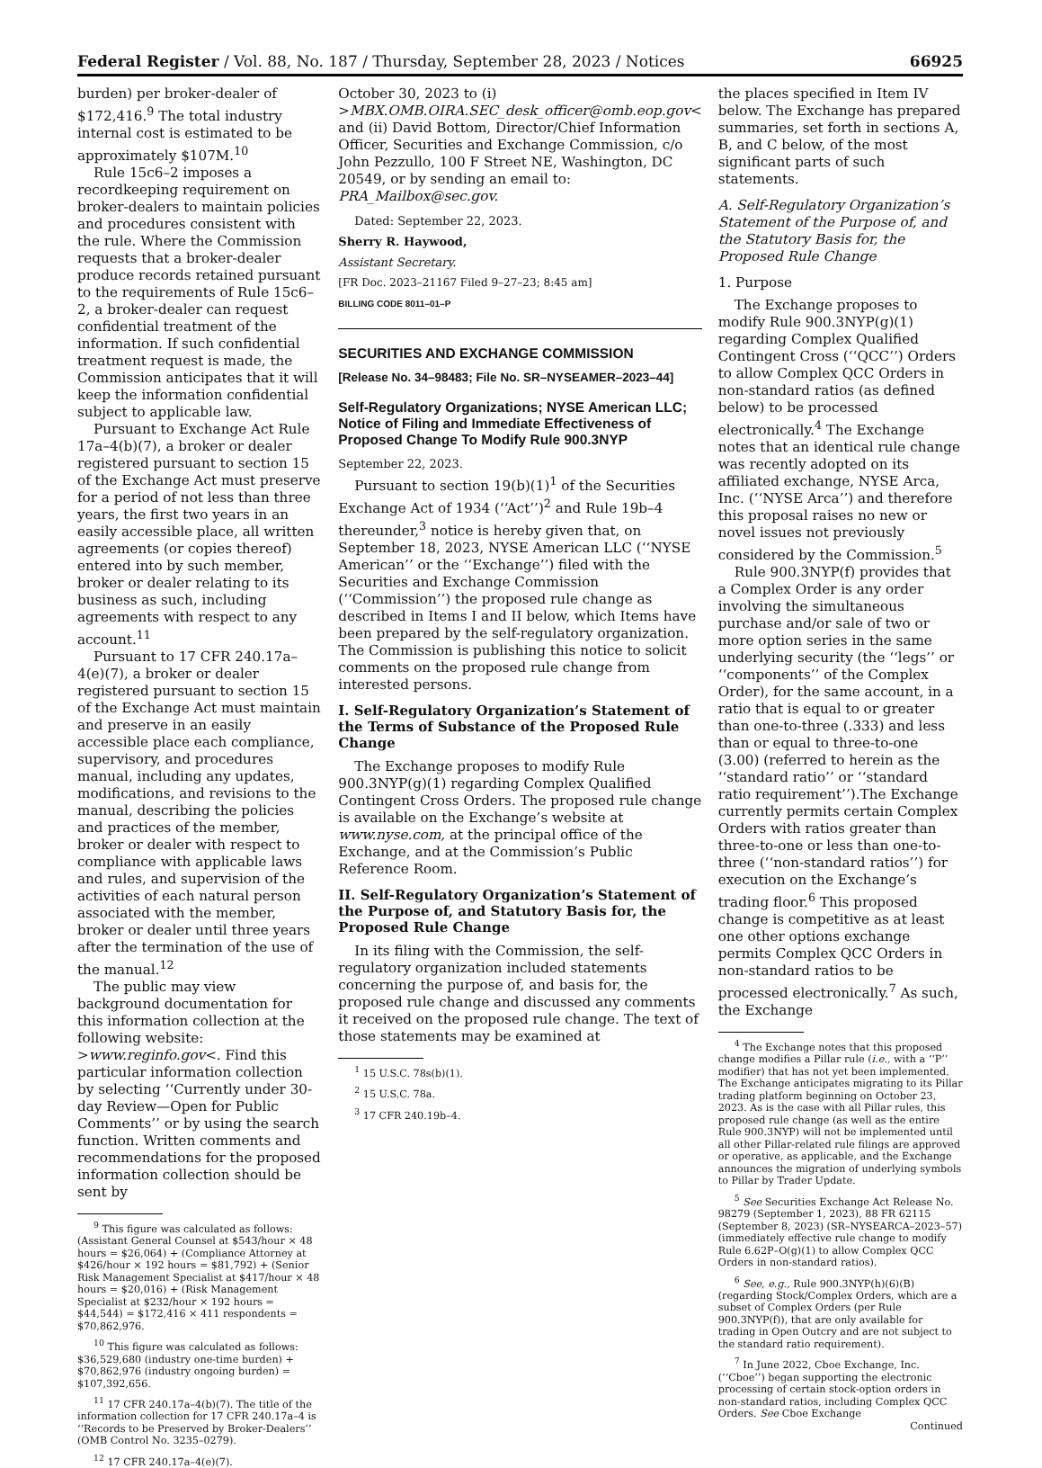Federal Register / Vol. 88, No. 187 / Thursday, September 28, 2023 / Notices 66925
burden) per broker-dealer of $172,416.<sup>9</sup> The total industry internal cost is estimated to be approximately $107M.<sup>10</sup>
Rule 15c6–2 imposes a recordkeeping requirement on broker-dealers to maintain policies and procedures consistent with the rule. Where the Commission requests that a broker-dealer produce records retained pursuant to the requirements of Rule 15c6–2, a broker-dealer can request confidential treatment of the information. If such confidential treatment request is made, the Commission anticipates that it will keep the information confidential subject to applicable law.
Pursuant to Exchange Act Rule 17a–4(b)(7), a broker or dealer registered pursuant to section 15 of the Exchange Act must preserve for a period of not less than three years, the first two years in an easily accessible place, all written agreements (or copies thereof) entered into by such member, broker or dealer relating to its business as such, including agreements with respect to any account.<sup>11</sup>
Pursuant to 17 CFR 240.17a–4(e)(7), a broker or dealer registered pursuant to section 15 of the Exchange Act must maintain and preserve in an easily accessible place each compliance, supervisory, and procedures manual, including any updates, modifications, and revisions to the manual, describing the policies and practices of the member, broker or dealer with respect to compliance with applicable laws and rules, and supervision of the activities of each natural person associated with the member, broker or dealer until three years after the termination of the use of the manual.<sup>12</sup>
The public may view background documentation for this information collection at the following website: >www.reginfo.gov<. Find this particular information collection by selecting ‘‘Currently under 30-day Review—Open for Public Comments’’ or by using the search function. Written comments and recommendations for the proposed information collection should be sent by
<sup>9</sup> This figure was calculated as follows: (Assistant General Counsel at $543/hour × 48 hours = $26,064) + (Compliance Attorney at $426/hour × 192 hours = $81,792) + (Senior Risk Management Specialist at $417/hour × 48 hours = $20,016) + (Risk Management Specialist at $232/hour × 192 hours = $44,544) = $172,416 × 411 respondents = $70,862,976.
<sup>10</sup> This figure was calculated as follows: $36,529,680 (industry one-time burden) + $70,862,976 (industry ongoing burden) = $107,392,656.
<sup>11</sup> 17 CFR 240.17a–4(b)(7). The title of the information collection for 17 CFR 240.17a–4 is ‘‘Records to be Preserved by Broker-Dealers’’ (OMB Control No. 3235–0279).
<sup>12</sup> 17 CFR 240.17a–4(e)(7).
October 30, 2023 to (i) >MBX.OMB.OIRA.SEC_desk_officer@omb.eop.gov< and (ii) David Bottom, Director/Chief Information Officer, Securities and Exchange Commission, c/o John Pezzullo, 100 F Street NE, Washington, DC 20549, or by sending an email to: PRA_Mailbox@sec.gov.
Dated: September 22, 2023.
Sherry R. Haywood,
Assistant Secretary.
[FR Doc. 2023–21167 Filed 9–27–23; 8:45 am]
BILLING CODE 8011–01–P
SECURITIES AND EXCHANGE COMMISSION
[Release No. 34–98483; File No. SR–NYSEAMER–2023–44]
Self-Regulatory Organizations; NYSE American LLC; Notice of Filing and Immediate Effectiveness of Proposed Change To Modify Rule 900.3NYP
September 22, 2023.
Pursuant to section 19(b)(1)<sup>1</sup> of the Securities Exchange Act of 1934 (‘‘Act’’)<sup>2</sup> and Rule 19b–4 thereunder,<sup>3</sup> notice is hereby given that, on September 18, 2023, NYSE American LLC (‘‘NYSE American’’ or the ‘‘Exchange’’) filed with the Securities and Exchange Commission (‘‘Commission’’) the proposed rule change as described in Items I and II below, which Items have been prepared by the self-regulatory organization. The Commission is publishing this notice to solicit comments on the proposed rule change from interested persons.
I. Self-Regulatory Organization’s Statement of the Terms of Substance of the Proposed Rule Change
The Exchange proposes to modify Rule 900.3NYP(g)(1) regarding Complex Qualified Contingent Cross Orders. The proposed rule change is available on the Exchange’s website at www.nyse.com, at the principal office of the Exchange, and at the Commission’s Public Reference Room.
II. Self-Regulatory Organization’s Statement of the Purpose of, and Statutory Basis for, the Proposed Rule Change
In its filing with the Commission, the self-regulatory organization included statements concerning the purpose of, and basis for, the proposed rule change and discussed any comments it received on the proposed rule change. The text of those statements may be examined at
<sup>1</sup> 15 U.S.C. 78s(b)(1).
<sup>2</sup> 15 U.S.C. 78a.
<sup>3</sup> 17 CFR 240.19b–4.
the places specified in Item IV below. The Exchange has prepared summaries, set forth in sections A, B, and C below, of the most significant parts of such statements.
A. Self-Regulatory Organization’s Statement of the Purpose of, and the Statutory Basis for, the Proposed Rule Change
1. Purpose
The Exchange proposes to modify Rule 900.3NYP(g)(1) regarding Complex Qualified Contingent Cross (‘‘QCC’’) Orders to allow Complex QCC Orders in non-standard ratios (as defined below) to be processed electronically.<sup>4</sup> The Exchange notes that an identical rule change was recently adopted on its affiliated exchange, NYSE Arca, Inc. (‘‘NYSE Arca’’) and therefore this proposal raises no new or novel issues not previously considered by the Commission.<sup>5</sup>
Rule 900.3NYP(f) provides that a Complex Order is any order involving the simultaneous purchase and/or sale of two or more option series in the same underlying security (the ‘‘legs’’ or ‘‘components’’ of the Complex Order), for the same account, in a ratio that is equal to or greater than one-to-three (.333) and less than or equal to three-to-one (3.00) (referred to herein as the ‘‘standard ratio’’ or ‘‘standard ratio requirement’’).The Exchange currently permits certain Complex Orders with ratios greater than three-to-one or less than one-to-three (‘‘non-standard ratios’’) for execution on the Exchange’s trading floor.<sup>6</sup> This proposed change is competitive as at least one other options exchange permits Complex QCC Orders in non-standard ratios to be processed electronically.<sup>7</sup> As such, the Exchange
<sup>4</sup> The Exchange notes that this proposed change modifies a Pillar rule (i.e., with a ‘‘P’’ modifier) that has not yet been implemented. The Exchange anticipates migrating to its Pillar trading platform beginning on October 23, 2023. As is the case with all Pillar rules, this proposed rule change (as well as the entire Rule 900.3NYP) will not be implemented until all other Pillar-related rule filings are approved or operative, as applicable, and the Exchange announces the migration of underlying symbols to Pillar by Trader Update.
<sup>5</sup> See Securities Exchange Act Release No. 98279 (September 1, 2023), 88 FR 62115 (September 8, 2023) (SR–NYSEARCA–2023–57) (immediately effective rule change to modify Rule 6.62P–O(g)(1) to allow Complex QCC Orders in non-standard ratios).
<sup>6</sup> See, e.g., Rule 900.3NYP(h)(6)(B) (regarding Stock/Complex Orders, which are a subset of Complex Orders (per Rule 900.3NYP(f)), that are only available for trading in Open Outcry and are not subject to the standard ratio requirement).
<sup>7</sup> In June 2022, Cboe Exchange, Inc. (‘‘Cboe’’) began supporting the electronic processing of certain stock-option orders in non-standard ratios, including Complex QCC Orders. See Cboe Exchange
Continued